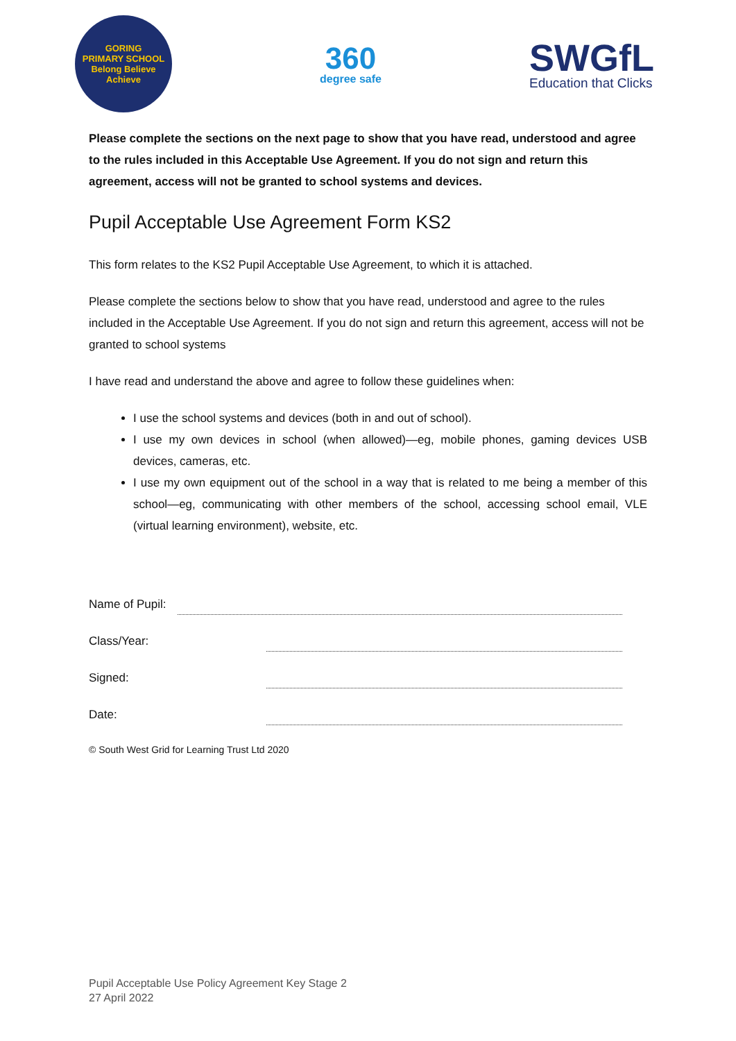GORING
PRIMARY SCHOOL
Belong Believe Achieve
360
degree safe
SWGfL
Education that Clicks
Please complete the sections on the next page to show that you have read, understood and agree to the rules included in this Acceptable Use Agreement. If you do not sign and return this agreement, access will not be granted to school systems and devices.
Pupil Acceptable Use Agreement Form KS2
This form relates to the KS2 Pupil Acceptable Use Agreement, to which it is attached.
Please complete the sections below to show that you have read, understood and agree to the rules included in the Acceptable Use Agreement. If you do not sign and return this agreement, access will not be granted to school systems
I have read and understand the above and agree to follow these guidelines when:
I use the school systems and devices (both in and out of school).
I use my own devices in school (when allowed)—eg, mobile phones, gaming devices USB devices, cameras, etc.
I use my own equipment out of the school in a way that is related to me being a member of this school—eg, communicating with other members of the school, accessing school email, VLE (virtual learning environment), website, etc.
Name of Pupil:
Class/Year:
Signed:
Date:
© South West Grid for Learning Trust Ltd 2020
Pupil Acceptable Use Policy Agreement Key Stage 2
27 April 2022